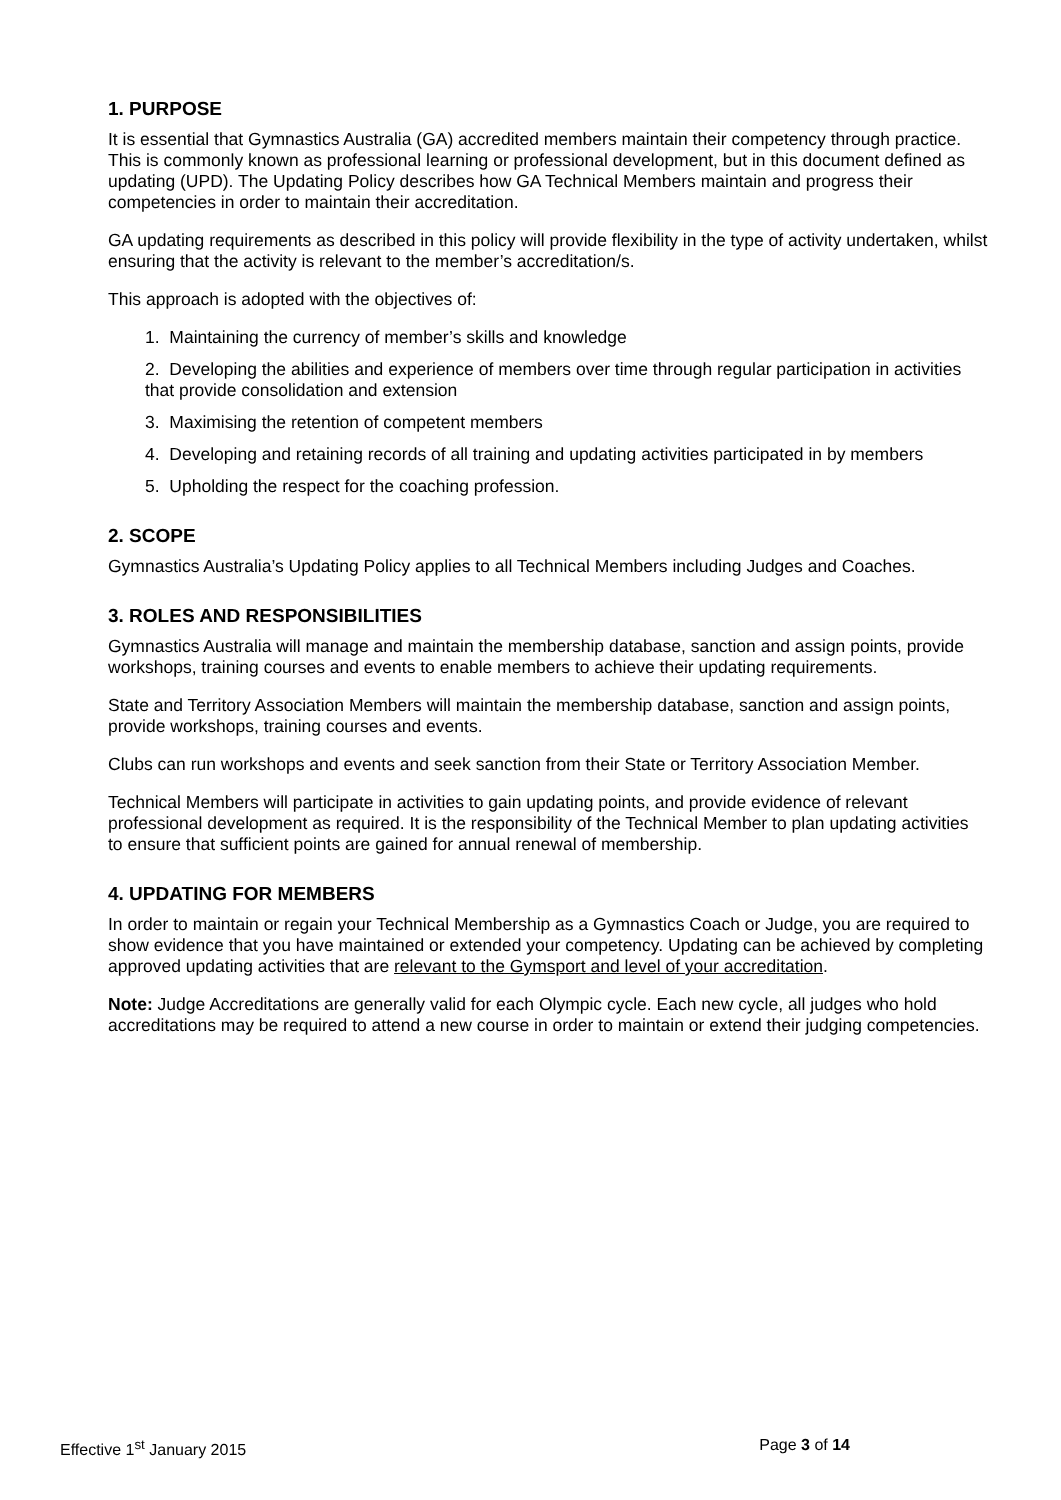1. PURPOSE
It is essential that Gymnastics Australia (GA) accredited members maintain their competency through practice. This is commonly known as professional learning or professional development, but in this document defined as updating (UPD). The Updating Policy describes how GA Technical Members maintain and progress their competencies in order to maintain their accreditation.
GA updating requirements as described in this policy will provide flexibility in the type of activity undertaken, whilst ensuring that the activity is relevant to the member’s accreditation/s.
This approach is adopted with the objectives of:
1. Maintaining the currency of member’s skills and knowledge
2. Developing the abilities and experience of members over time through regular participation in activities that provide consolidation and extension
3. Maximising the retention of competent members
4. Developing and retaining records of all training and updating activities participated in by members
5. Upholding the respect for the coaching profession.
2. SCOPE
Gymnastics Australia’s Updating Policy applies to all Technical Members including Judges and Coaches.
3. ROLES AND RESPONSIBILITIES
Gymnastics Australia will manage and maintain the membership database, sanction and assign points, provide workshops, training courses and events to enable members to achieve their updating requirements.
State and Territory Association Members will maintain the membership database, sanction and assign points, provide workshops, training courses and events.
Clubs can run workshops and events and seek sanction from their State or Territory Association Member.
Technical Members will participate in activities to gain updating points, and provide evidence of relevant professional development as required. It is the responsibility of the Technical Member to plan updating activities to ensure that sufficient points are gained for annual renewal of membership.
4. UPDATING FOR MEMBERS
In order to maintain or regain your Technical Membership as a Gymnastics Coach or Judge, you are required to show evidence that you have maintained or extended your competency. Updating can be achieved by completing approved updating activities that are relevant to the Gymsport and level of your accreditation.
Note: Judge Accreditations are generally valid for each Olympic cycle. Each new cycle, all judges who hold accreditations may be required to attend a new course in order to maintain or extend their judging competencies.
Effective 1<sup>st</sup> January 2015 Page 3 of 14